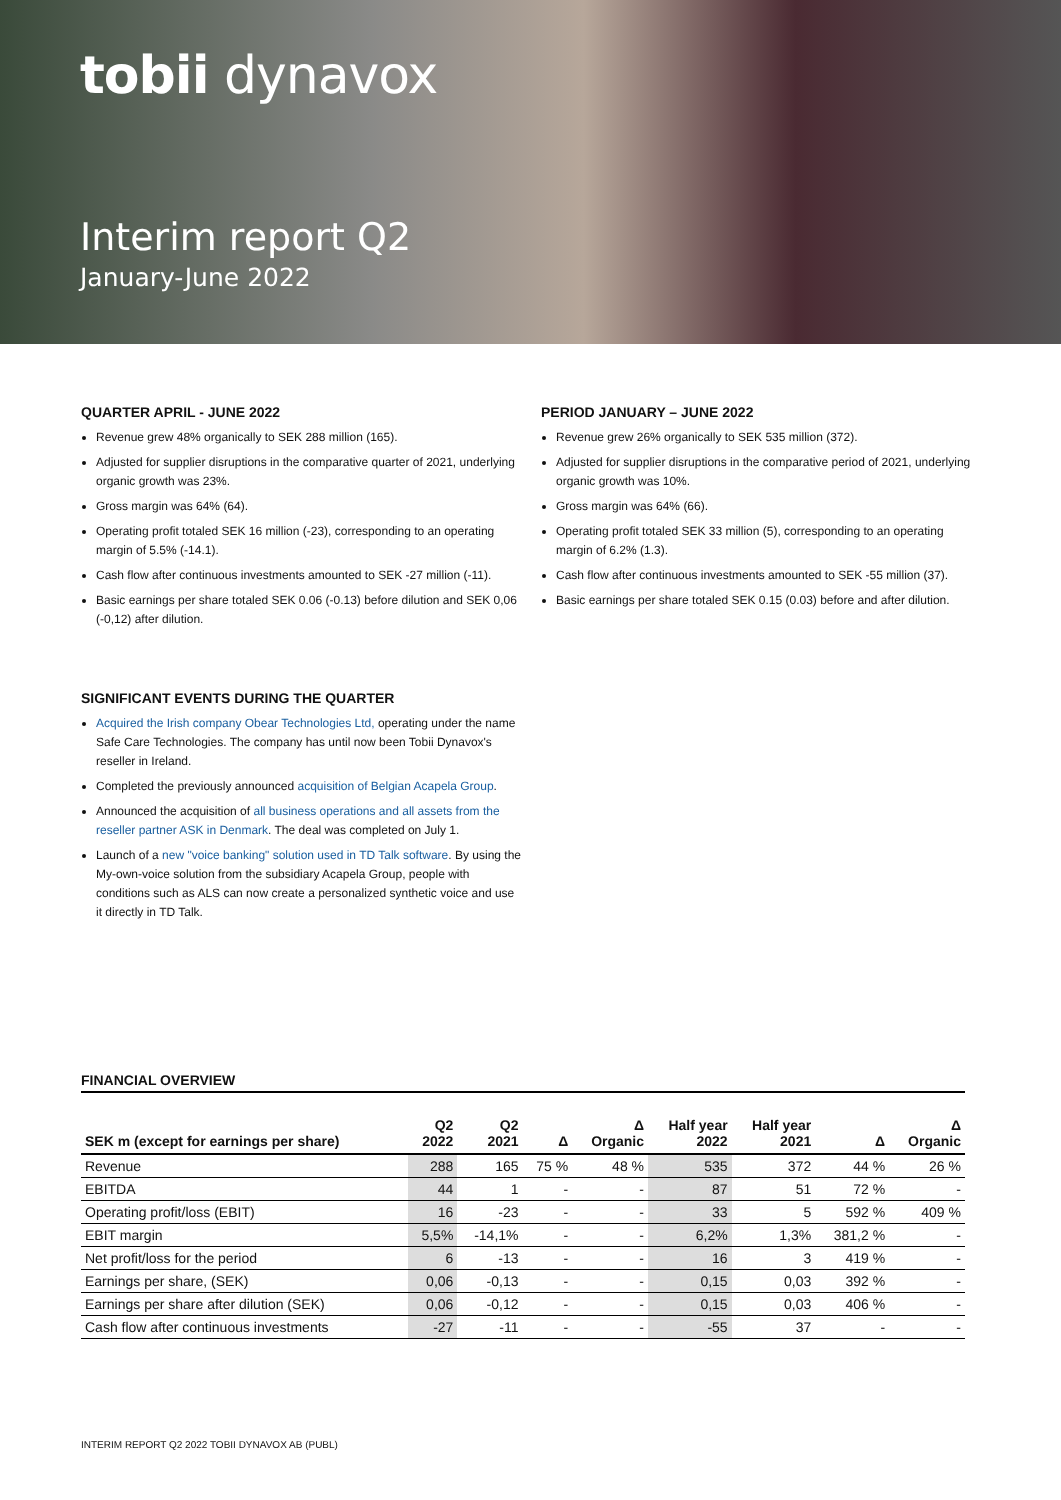tobii dynavox
Interim report Q2
January-June 2022
QUARTER APRIL - JUNE 2022
Revenue grew 48% organically to SEK 288 million (165).
Adjusted for supplier disruptions in the comparative quarter of 2021, underlying organic growth was 23%.
Gross margin was 64% (64).
Operating profit totaled SEK 16 million (-23), corresponding to an operating margin of 5.5% (-14.1).
Cash flow after continuous investments amounted to SEK -27 million (-11).
Basic earnings per share totaled SEK 0.06 (-0.13) before dilution and SEK 0,06 (-0,12) after dilution.
PERIOD JANUARY – JUNE 2022
Revenue grew 26% organically to SEK 535 million (372).
Adjusted for supplier disruptions in the comparative period of 2021, underlying organic growth was 10%.
Gross margin was 64% (66).
Operating profit totaled SEK 33 million (5), corresponding to an operating margin of 6.2% (1.3).
Cash flow after continuous investments amounted to SEK -55 million (37).
Basic earnings per share totaled SEK 0.15 (0.03) before and after dilution.
SIGNIFICANT EVENTS DURING THE QUARTER
Acquired the Irish company Obear Technologies Ltd, operating under the name Safe Care Technologies. The company has until now been Tobii Dynavox's reseller in Ireland.
Completed the previously announced acquisition of Belgian Acapela Group.
Announced the acquisition of all business operations and all assets from the reseller partner ASK in Denmark. The deal was completed on July 1.
Launch of a new "voice banking" solution used in TD Talk software. By using the My-own-voice solution from the subsidiary Acapela Group, people with conditions such as ALS can now create a personalized synthetic voice and use it directly in TD Talk.
FINANCIAL OVERVIEW
| SEK m (except for earnings per share) | Q2 2022 | Q2 2021 | Δ | Δ Organic | Half year 2022 | Half year 2021 | Δ | Δ Organic |
| --- | --- | --- | --- | --- | --- | --- | --- | --- |
| Revenue | 288 | 165 | 75 % | 48 % | 535 | 372 | 44 % | 26 % |
| EBITDA | 44 | 1 | - | - | 87 | 51 | 72 % | - |
| Operating profit/loss (EBIT) | 16 | -23 | - | - | 33 | 5 | 592 % | 409 % |
| EBIT margin | 5,5% | -14,1% | - | - | 6,2% | 1,3% | 381,2 % | - |
| Net profit/loss for the period | 6 | -13 | - | - | 16 | 3 | 419 % | - |
| Earnings per share, (SEK) | 0,06 | -0,13 | - | - | 0,15 | 0,03 | 392 % | - |
| Earnings per share after dilution (SEK) | 0,06 | -0,12 | - | - | 0,15 | 0,03 | 406 % | - |
| Cash flow after continuous investments | -27 | -11 | - | - | -55 | 37 | - | - |
INTERIM REPORT Q2 2022 TOBII DYNAVOX AB (PUBL)